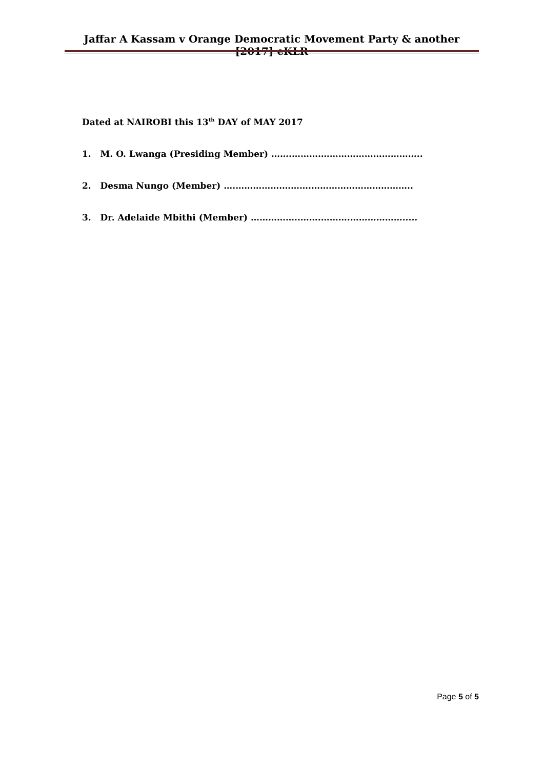Jaffar A Kassam v Orange Democratic Movement Party & another [2017] eKLR
Dated at NAIROBI this 13<sup>th</sup> DAY of MAY 2017
1. M. O. Lwanga (Presiding Member) …….……….……………………………..
2. Desma Nungo (Member) ….…………….……….……………………………..
3. Dr. Adelaide Mbithi (Member) ……………..…….……….……………….....
Page 5 of 5